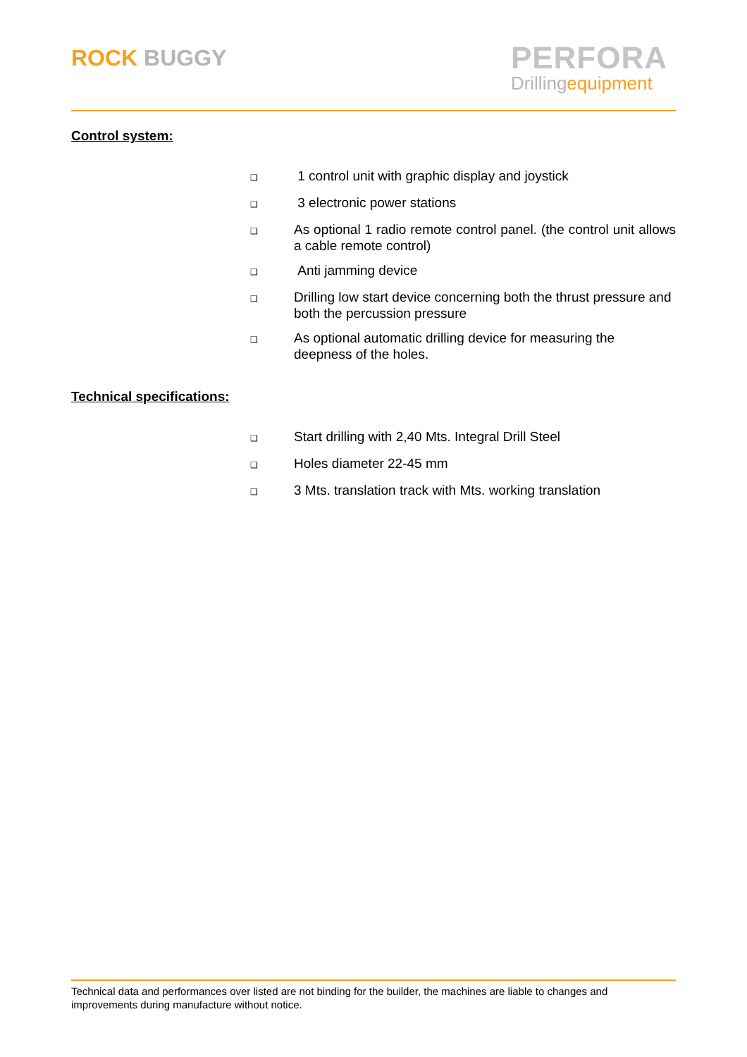ROCK BUGGY
PERFORA
Drillingequipment
Control system:
❑ 1 control unit with graphic display and joystick
❑ 3 electronic power stations
❑ As optional 1 radio remote control panel. (the control unit allows a cable remote control)
❑ Anti jamming device
❑ Drilling low start device concerning both the thrust pressure and both the percussion pressure
❑ As optional automatic drilling device for measuring the deepness of the holes.
Technical specifications:
❑ Start drilling with 2,40 Mts. Integral Drill Steel
❑ Holes diameter 22-45 mm
❑ 3 Mts. translation track with Mts. working translation
Technical data and performances over listed are not binding for the builder, the machines are liable to changes and improvements during manufacture without notice.